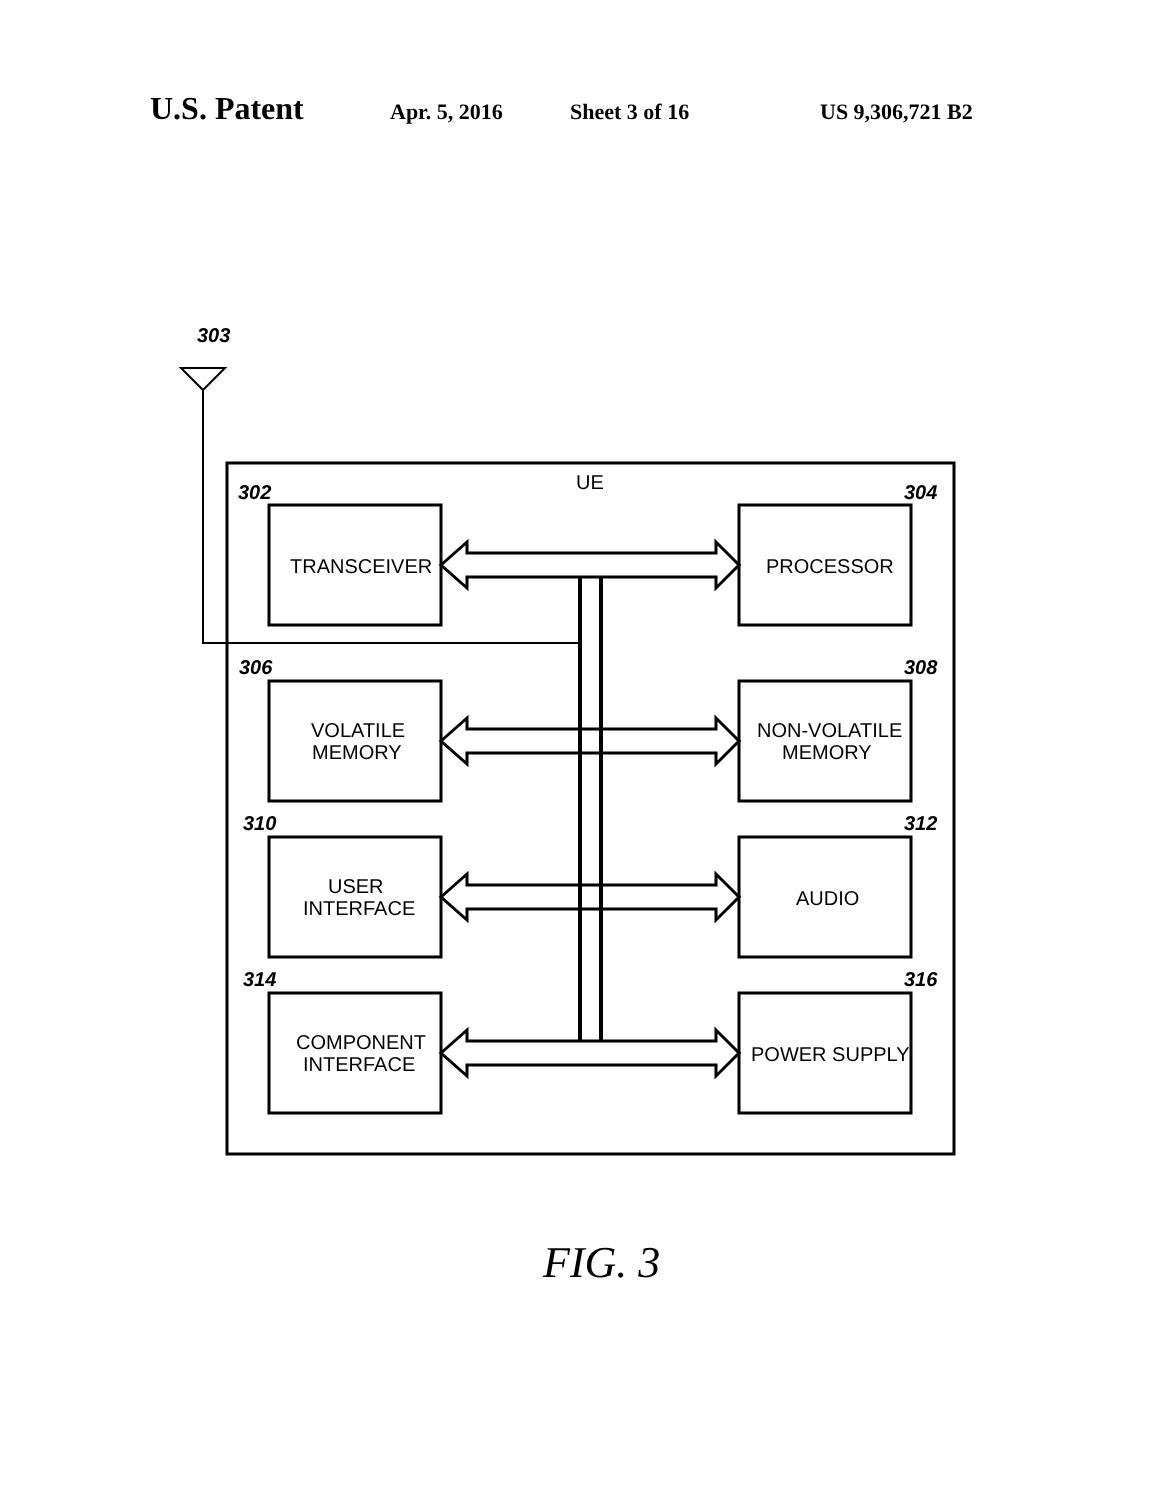U.S. Patent Apr. 5, 2016 Sheet 3 of 16 US 9,306,721 B2
303
UE
TRANSCEIVER
PROCESSOR
VOLATILE
MEMORY
NON-VOLATILE
MEMORY
USER
INTERFACE
AUDIO
COMPONENT
INTERFACE
POWER SUPPLY
302
304
306
308
310
312
314
316
FIG. 3